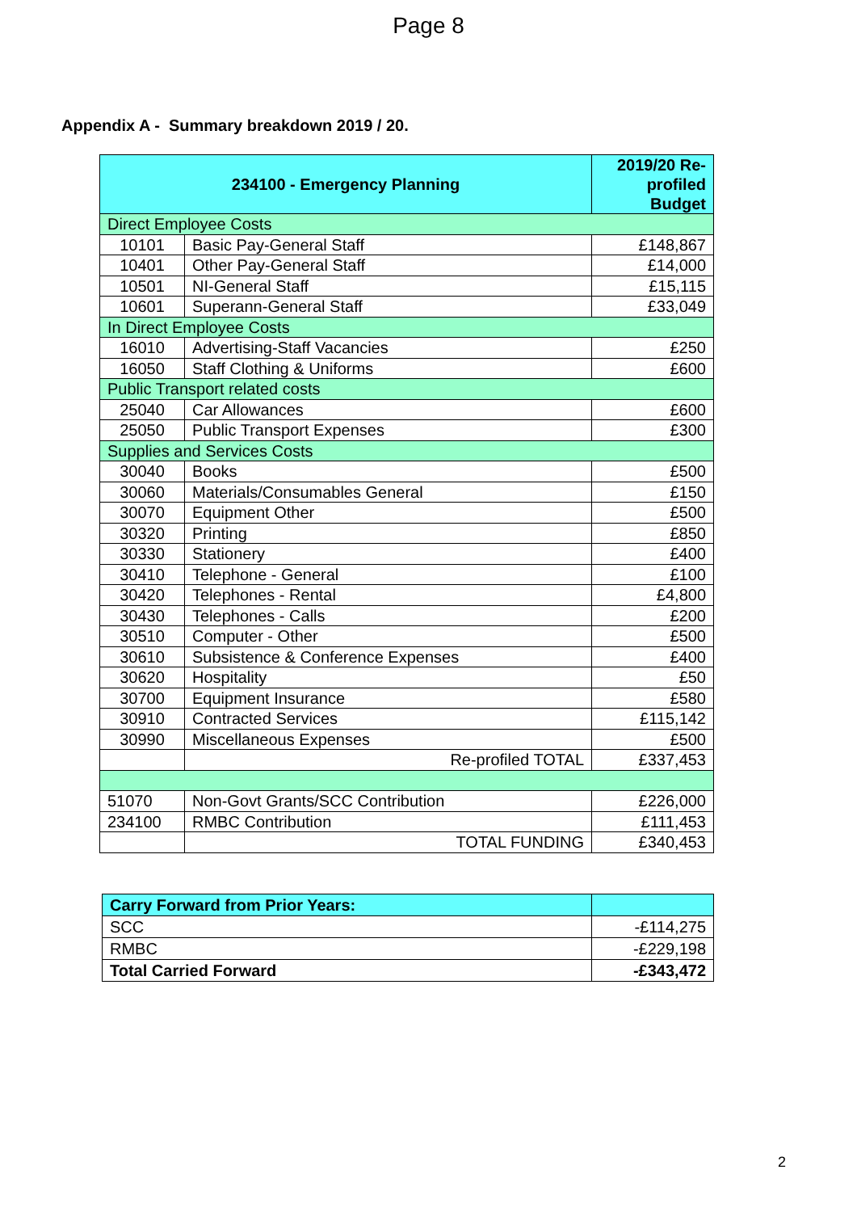Page 8
Appendix A - Summary breakdown 2019 / 20.
| 234100 - Emergency Planning | | 2019/20 Re-profiled Budget |
| --- | --- | --- |
| Direct Employee Costs | | |
| 10101 | Basic Pay-General Staff | £148,867 |
| 10401 | Other Pay-General Staff | £14,000 |
| 10501 | NI-General Staff | £15,115 |
| 10601 | Superann-General Staff | £33,049 |
| In Direct Employee Costs | | |
| 16010 | Advertising-Staff Vacancies | £250 |
| 16050 | Staff Clothing & Uniforms | £600 |
| Public Transport related costs | | |
| 25040 | Car Allowances | £600 |
| 25050 | Public Transport Expenses | £300 |
| Supplies and Services Costs | | |
| 30040 | Books | £500 |
| 30060 | Materials/Consumables General | £150 |
| 30070 | Equipment Other | £500 |
| 30320 | Printing | £850 |
| 30330 | Stationery | £400 |
| 30410 | Telephone - General | £100 |
| 30420 | Telephones - Rental | £4,800 |
| 30430 | Telephones - Calls | £200 |
| 30510 | Computer - Other | £500 |
| 30610 | Subsistence & Conference Expenses | £400 |
| 30620 | Hospitality | £50 |
| 30700 | Equipment Insurance | £580 |
| 30910 | Contracted Services | £115,142 |
| 30990 | Miscellaneous Expenses | £500 |
| | Re-profiled TOTAL | £337,453 |
| 51070 | Non-Govt Grants/SCC Contribution | £226,000 |
| 234100 | RMBC Contribution | £111,453 |
| | TOTAL FUNDING | £340,453 |
| Carry Forward from Prior Years: | |
| SCC | -£114,275 |
| RMBC | -£229,198 |
| Total Carried Forward | -£343,472 |
2